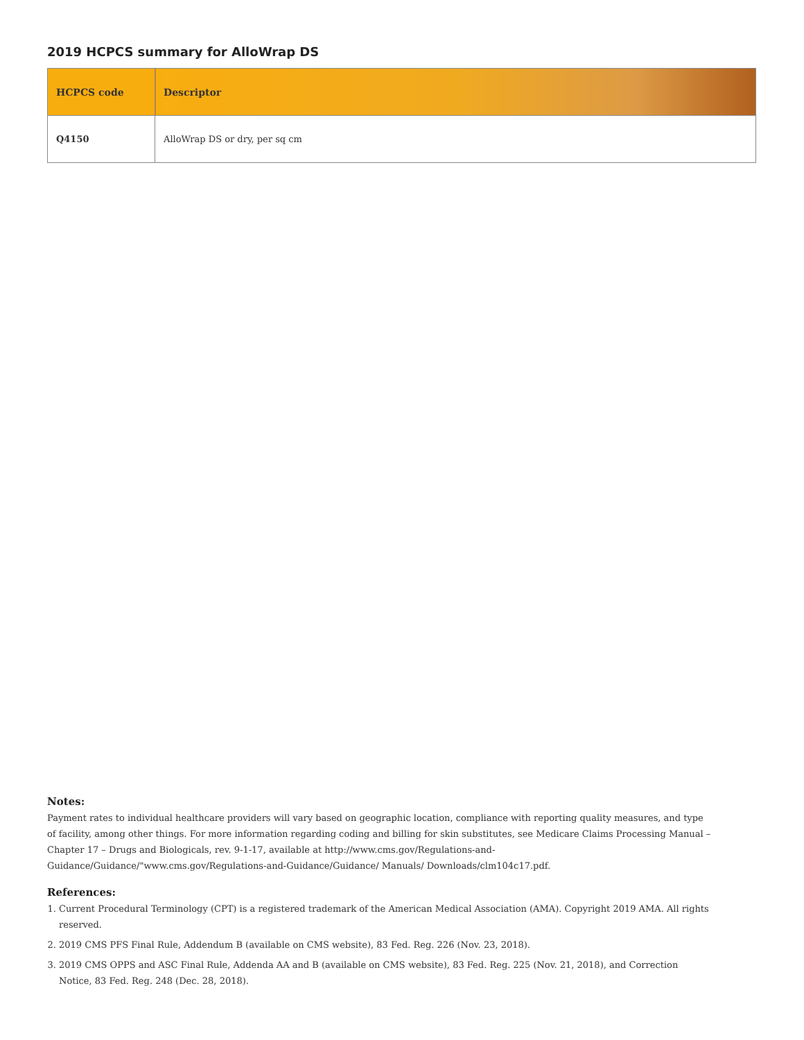2019 HCPCS summary for AlloWrap DS
| HCPCS code | Descriptor |
| --- | --- |
| Q4150 | AlloWrap DS or dry, per sq cm |
Notes:
Payment rates to individual healthcare providers will vary based on geographic location, compliance with reporting quality measures, and type of facility, among other things. For more information regarding coding and billing for skin substitutes, see Medicare Claims Processing Manual – Chapter 17 – Drugs and Biologicals, rev. 9-1-17, available at http://www.cms.gov/Regulations-and-Guidance/Guidance/"www.cms.gov/Regulations-and-Guidance/Guidance/ Manuals/ Downloads/clm104c17.pdf.
References:
1. Current Procedural Terminology (CPT) is a registered trademark of the American Medical Association (AMA). Copyright 2019 AMA. All rights reserved.
2. 2019 CMS PFS Final Rule, Addendum B (available on CMS website), 83 Fed. Reg. 226 (Nov. 23, 2018).
3. 2019 CMS OPPS and ASC Final Rule, Addenda AA and B (available on CMS website), 83 Fed. Reg. 225 (Nov. 21, 2018), and Correction Notice, 83 Fed. Reg. 248 (Dec. 28, 2018).